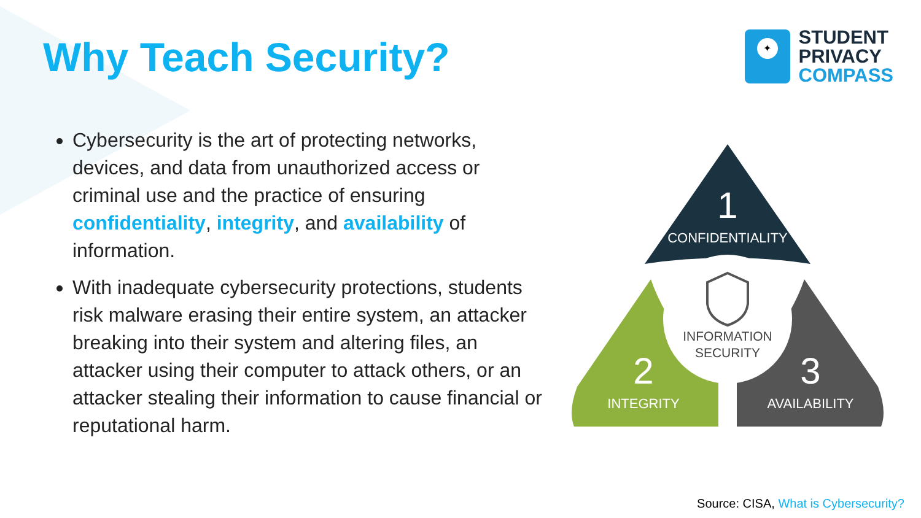Why Teach Security?
✦
STUDENT
PRIVACY
COMPASS
Cybersecurity is the art of protecting networks, devices, and data from unauthorized access or criminal use and the practice of ensuring confidentiality, integrity, and availability of information.
With inadequate cybersecurity protections, students risk malware erasing their entire system, an attacker breaking into their system and altering files, an attacker using their computer to attack others, or an attacker stealing their information to cause financial or reputational harm.
1
CONFIDENTIALITY
2
INTEGRITY
3
AVAILABILITY
INFORMATION
SECURITY
Source: CISA, What is Cybersecurity?